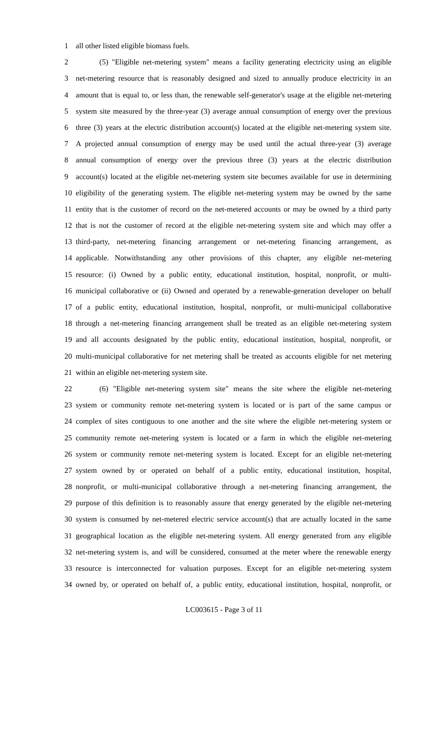1 all other listed eligible biomass fuels.
2 (5) "Eligible net-metering system" means a facility generating electricity using an eligible
3 net-metering resource that is reasonably designed and sized to annually produce electricity in an
4 amount that is equal to, or less than, the renewable self-generator's usage at the eligible net-metering
5 system site measured by the three-year (3) average annual consumption of energy over the previous
6 three (3) years at the electric distribution account(s) located at the eligible net-metering system site.
7 A projected annual consumption of energy may be used until the actual three-year (3) average
8 annual consumption of energy over the previous three (3) years at the electric distribution
9 account(s) located at the eligible net-metering system site becomes available for use in determining
10 eligibility of the generating system. The eligible net-metering system may be owned by the same
11 entity that is the customer of record on the net-metered accounts or may be owned by a third party
12 that is not the customer of record at the eligible net-metering system site and which may offer a
13 third-party, net-metering financing arrangement or net-metering financing arrangement, as
14 applicable. Notwithstanding any other provisions of this chapter, any eligible net-metering
15 resource: (i) Owned by a public entity, educational institution, hospital, nonprofit, or multi-
16 municipal collaborative or (ii) Owned and operated by a renewable-generation developer on behalf
17 of a public entity, educational institution, hospital, nonprofit, or multi-municipal collaborative
18 through a net-metering financing arrangement shall be treated as an eligible net-metering system
19 and all accounts designated by the public entity, educational institution, hospital, nonprofit, or
20 multi-municipal collaborative for net metering shall be treated as accounts eligible for net metering
21 within an eligible net-metering system site.
22 (6) "Eligible net-metering system site" means the site where the eligible net-metering
23 system or community remote net-metering system is located or is part of the same campus or
24 complex of sites contiguous to one another and the site where the eligible net-metering system or
25 community remote net-metering system is located or a farm in which the eligible net-metering
26 system or community remote net-metering system is located. Except for an eligible net-metering
27 system owned by or operated on behalf of a public entity, educational institution, hospital,
28 nonprofit, or multi-municipal collaborative through a net-metering financing arrangement, the
29 purpose of this definition is to reasonably assure that energy generated by the eligible net-metering
30 system is consumed by net-metered electric service account(s) that are actually located in the same
31 geographical location as the eligible net-metering system. All energy generated from any eligible
32 net-metering system is, and will be considered, consumed at the meter where the renewable energy
33 resource is interconnected for valuation purposes. Except for an eligible net-metering system
34 owned by, or operated on behalf of, a public entity, educational institution, hospital, nonprofit, or
LC003615 - Page 3 of 11